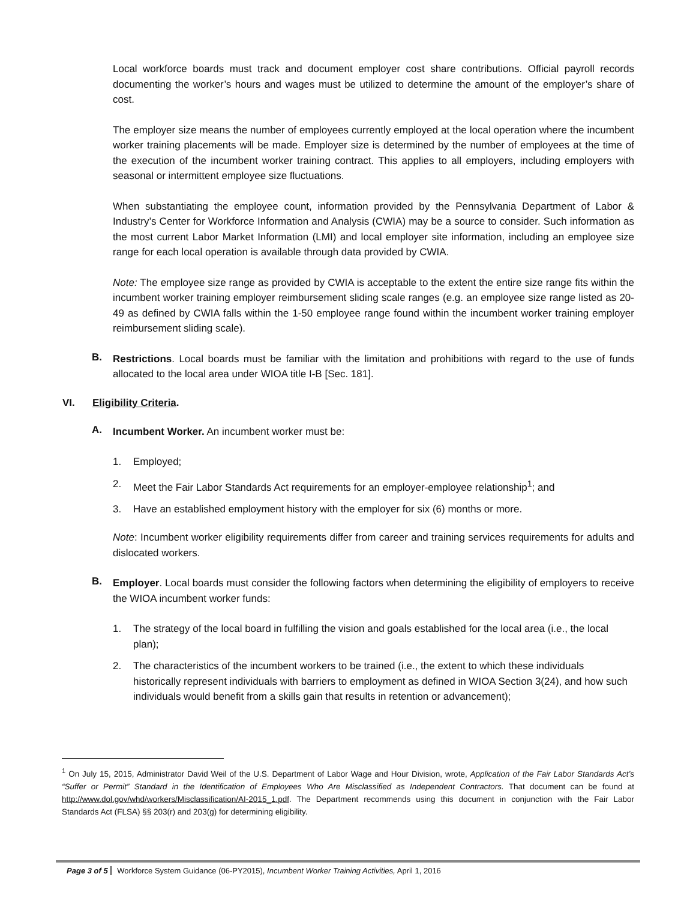Local workforce boards must track and document employer cost share contributions. Official payroll records documenting the worker’s hours and wages must be utilized to determine the amount of the employer’s share of cost.
The employer size means the number of employees currently employed at the local operation where the incumbent worker training placements will be made. Employer size is determined by the number of employees at the time of the execution of the incumbent worker training contract. This applies to all employers, including employers with seasonal or intermittent employee size fluctuations.
When substantiating the employee count, information provided by the Pennsylvania Department of Labor & Industry’s Center for Workforce Information and Analysis (CWIA) may be a source to consider. Such information as the most current Labor Market Information (LMI) and local employer site information, including an employee size range for each local operation is available through data provided by CWIA.
Note: The employee size range as provided by CWIA is acceptable to the extent the entire size range fits within the incumbent worker training employer reimbursement sliding scale ranges (e.g. an employee size range listed as 20- 49 as defined by CWIA falls within the 1-50 employee range found within the incumbent worker training employer reimbursement sliding scale).
B.
Restrictions. Local boards must be familiar with the limitation and prohibitions with regard to the use of funds allocated to the local area under WIOA title I-B [Sec. 181].
VI. Eligibility Criteria.
A.
Incumbent Worker. An incumbent worker must be:
1. Employed;
2. Meet the Fair Labor Standards Act requirements for an employer-employee relationship<sup>1</sup>; and
3. Have an established employment history with the employer for six (6) months or more.
Note: Incumbent worker eligibility requirements differ from career and training services requirements for adults and dislocated workers.
B.
Employer. Local boards must consider the following factors when determining the eligibility of employers to receive the WIOA incumbent worker funds:
1. The strategy of the local board in fulfilling the vision and goals established for the local area (i.e., the local plan);
2. The characteristics of the incumbent workers to be trained (i.e., the extent to which these individuals historically represent individuals with barriers to employment as defined in WIOA Section 3(24), and how such individuals would benefit from a skills gain that results in retention or advancement);
<sup>1</sup> On July 15, 2015, Administrator David Weil of the U.S. Department of Labor Wage and Hour Division, wrote, Application of the Fair Labor Standards Act’s “Suffer or Permit” Standard in the Identification of Employees Who Are Misclassified as Independent Contractors. That document can be found at http://www.dol.gov/whd/workers/Misclassification/AI-2015_1.pdf. The Department recommends using this document in conjunction with the Fair Labor Standards Act (FLSA) §§ 203(r) and 203(g) for determining eligibility.
Page 3 of 5 Workforce System Guidance (06-PY2015), Incumbent Worker Training Activities, April 1, 2016